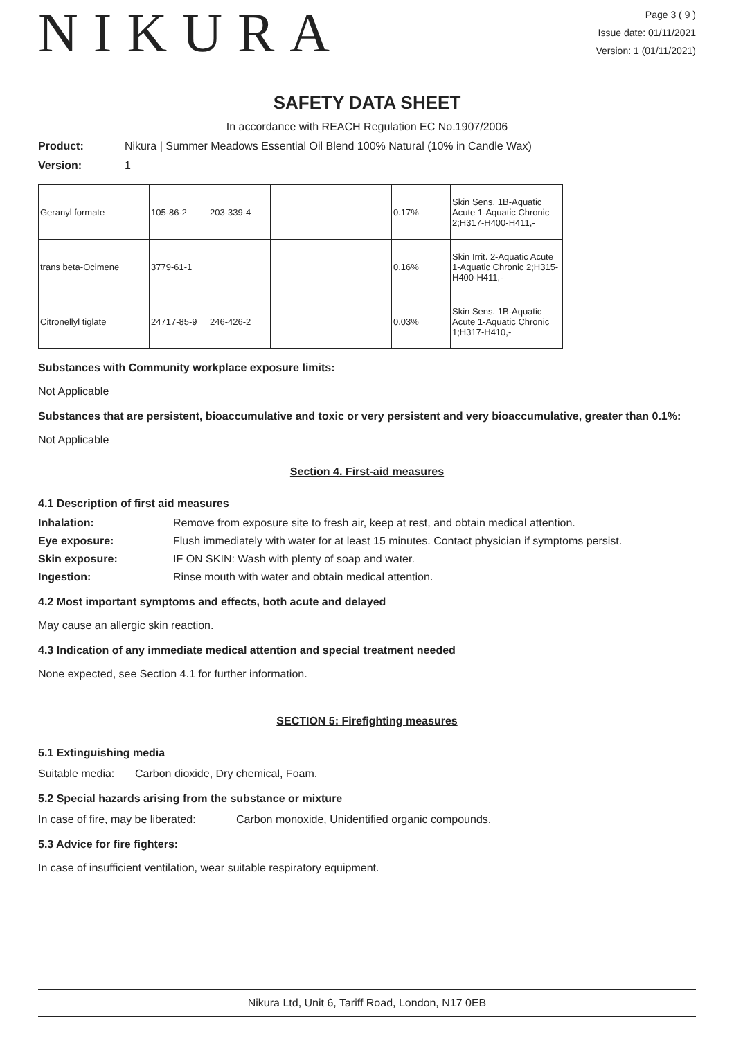NIKURA
Page 3 ( 9 )
Issue date: 01/11/2021
Version: 1 (01/11/2021)
SAFETY DATA SHEET
In accordance with REACH Regulation EC No.1907/2006
Product: Nikura | Summer Meadows Essential Oil Blend 100% Natural (10% in Candle Wax)
Version: 1
| Geranyl formate | 105-86-2 | 203-339-4 | | 0.17% | Skin Sens. 1B-Aquatic Acute 1-Aquatic Chronic 2;H317-H400-H411,- |
| trans beta-Ocimene | 3779-61-1 | | | 0.16% | Skin Irrit. 2-Aquatic Acute 1-Aquatic Chronic 2;H315-H400-H411,- |
| Citronellyl tiglate | 24717-85-9 | 246-426-2 | | 0.03% | Skin Sens. 1B-Aquatic Acute 1-Aquatic Chronic 1;H317-H410,- |
Substances with Community workplace exposure limits:
Not Applicable
Substances that are persistent, bioaccumulative and toxic or very persistent and very bioaccumulative, greater than 0.1%:
Not Applicable
Section 4. First-aid measures
4.1 Description of first aid measures
Inhalation: Remove from exposure site to fresh air, keep at rest, and obtain medical attention.
Eye exposure: Flush immediately with water for at least 15 minutes. Contact physician if symptoms persist.
Skin exposure: IF ON SKIN: Wash with plenty of soap and water.
Ingestion: Rinse mouth with water and obtain medical attention.
4.2 Most important symptoms and effects, both acute and delayed
May cause an allergic skin reaction.
4.3 Indication of any immediate medical attention and special treatment needed
None expected, see Section 4.1 for further information.
SECTION 5: Firefighting measures
5.1 Extinguishing media
Suitable media: Carbon dioxide, Dry chemical, Foam.
5.2 Special hazards arising from the substance or mixture
In case of fire, may be liberated: Carbon monoxide, Unidentified organic compounds.
5.3 Advice for fire fighters:
In case of insufficient ventilation, wear suitable respiratory equipment.
Nikura Ltd, Unit 6, Tariff Road, London, N17 0EB